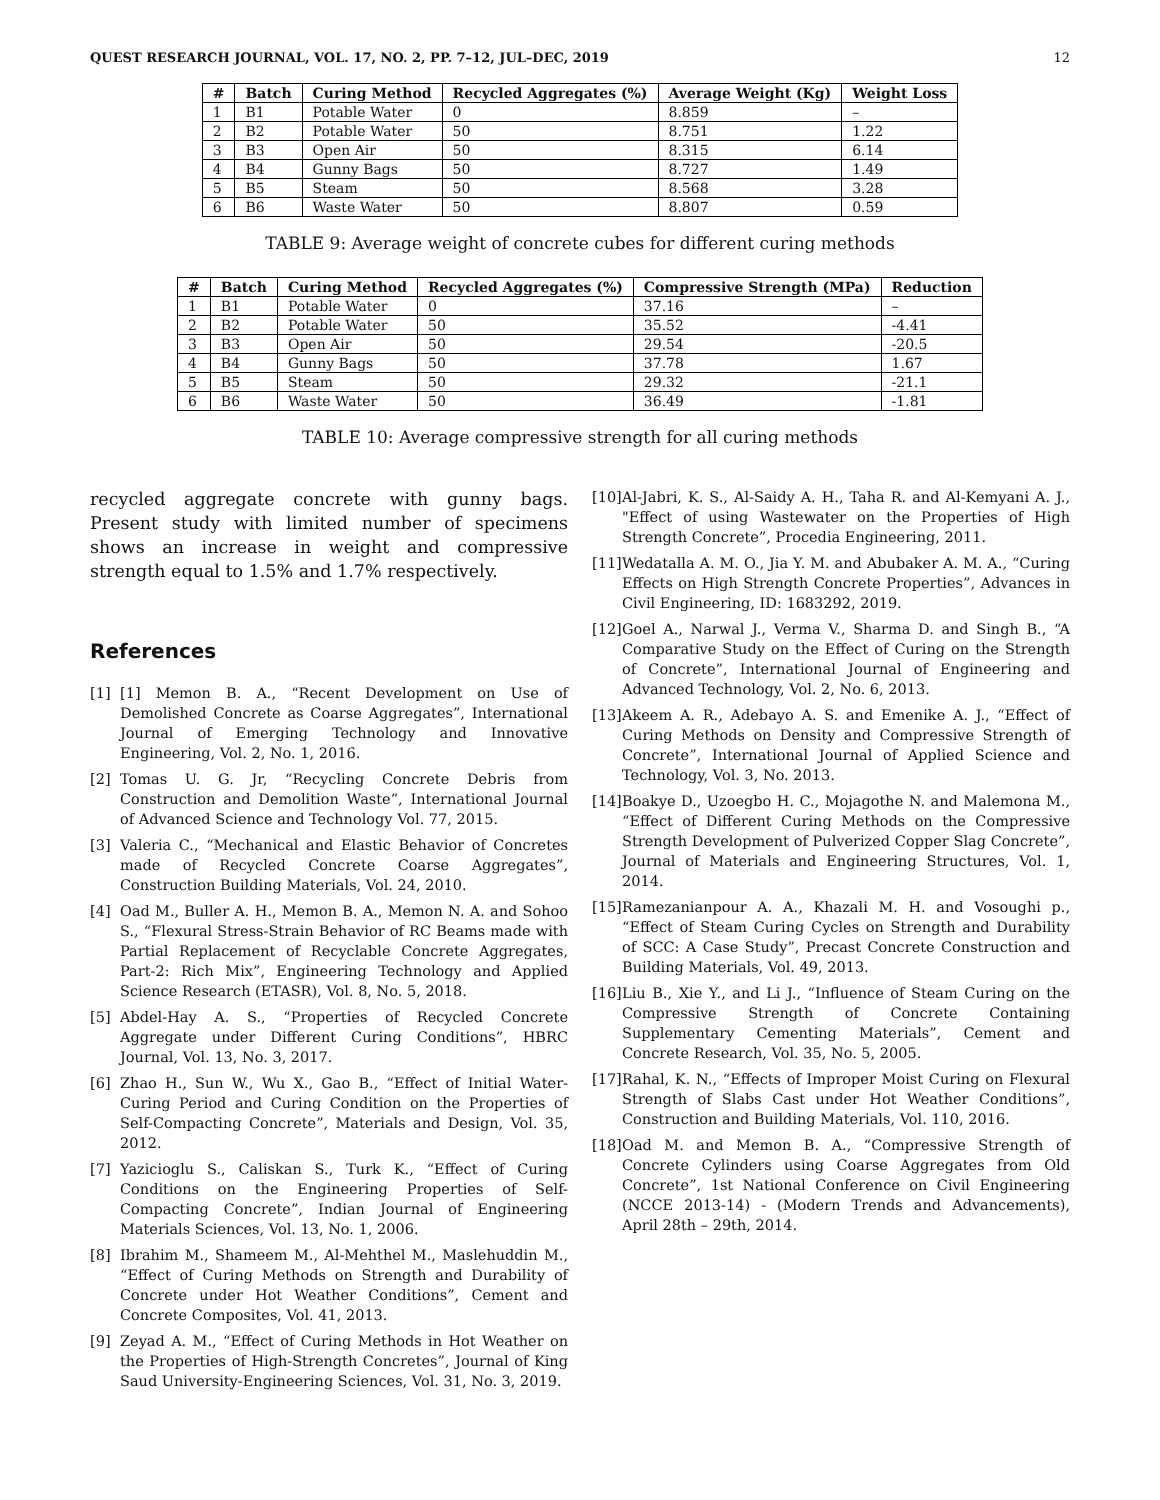QUEST RESEARCH JOURNAL, VOL. 17, NO. 2, PP. 7–12, JUL–DEC, 2019 12
| # | Batch | Curing Method | Recycled Aggregates (%) | Average Weight (Kg) | Weight Loss |
| --- | --- | --- | --- | --- | --- |
| 1 | B1 | Potable Water | 0 | 8.859 | – |
| 2 | B2 | Potable Water | 50 | 8.751 | 1.22 |
| 3 | B3 | Open Air | 50 | 8.315 | 6.14 |
| 4 | B4 | Gunny Bags | 50 | 8.727 | 1.49 |
| 5 | B5 | Steam | 50 | 8.568 | 3.28 |
| 6 | B6 | Waste Water | 50 | 8.807 | 0.59 |
TABLE 9: Average weight of concrete cubes for different curing methods
| # | Batch | Curing Method | Recycled Aggregates (%) | Compressive Strength (MPa) | Reduction |
| --- | --- | --- | --- | --- | --- |
| 1 | B1 | Potable Water | 0 | 37.16 | – |
| 2 | B2 | Potable Water | 50 | 35.52 | -4.41 |
| 3 | B3 | Open Air | 50 | 29.54 | -20.5 |
| 4 | B4 | Gunny Bags | 50 | 37.78 | 1.67 |
| 5 | B5 | Steam | 50 | 29.32 | -21.1 |
| 6 | B6 | Waste Water | 50 | 36.49 | -1.81 |
TABLE 10: Average compressive strength for all curing methods
recycled aggregate concrete with gunny bags. Present study with limited number of specimens shows an increase in weight and compressive strength equal to 1.5% and 1.7% respectively.
References
[1] [1] Memon B. A., “Recent Development on Use of Demolished Concrete as Coarse Aggregates”, International Journal of Emerging Technology and Innovative Engineering, Vol. 2, No. 1, 2016.
[2] Tomas U. G. Jr, “Recycling Concrete Debris from Construction and Demolition Waste”, International Journal of Advanced Science and Technology Vol. 77, 2015.
[3] Valeria C., “Mechanical and Elastic Behavior of Concretes made of Recycled Concrete Coarse Aggregates”, Construction Building Materials, Vol. 24, 2010.
[4] Oad M., Buller A. H., Memon B. A., Memon N. A. and Sohoo S., “Flexural Stress-Strain Behavior of RC Beams made with Partial Replacement of Recyclable Concrete Aggregates, Part-2: Rich Mix”, Engineering Technology and Applied Science Research (ETASR), Vol. 8, No. 5, 2018.
[5] Abdel-Hay A. S., “Properties of Recycled Concrete Aggregate under Different Curing Conditions”, HBRC Journal, Vol. 13, No. 3, 2017.
[6] Zhao H., Sun W., Wu X., Gao B., “Effect of Initial Water-Curing Period and Curing Condition on the Properties of Self-Compacting Concrete”, Materials and Design, Vol. 35, 2012.
[7] Yazicioglu S., Caliskan S., Turk K., “Effect of Curing Conditions on the Engineering Properties of Self-Compacting Concrete”, Indian Journal of Engineering Materials Sciences, Vol. 13, No. 1, 2006.
[8] Ibrahim M., Shameem M., Al-Mehthel M., Maslehuddin M., “Effect of Curing Methods on Strength and Durability of Concrete under Hot Weather Conditions”, Cement and Concrete Composites, Vol. 41, 2013.
[9] Zeyad A. M., “Effect of Curing Methods in Hot Weather on the Properties of High-Strength Concretes”, Journal of King Saud University-Engineering Sciences, Vol. 31, No. 3, 2019.
[10] Al-Jabri, K. S., Al-Saidy A. H., Taha R. and Al-Kemyani A. J., "Effect of using Wastewater on the Properties of High Strength Concrete”, Procedia Engineering, 2011.
[11] Wedatalla A. M. O., Jia Y. M. and Abubaker A. M. A., “Curing Effects on High Strength Concrete Properties”, Advances in Civil Engineering, ID: 1683292, 2019.
[12] Goel A., Narwal J., Verma V., Sharma D. and Singh B., “A Comparative Study on the Effect of Curing on the Strength of Concrete”, International Journal of Engineering and Advanced Technology, Vol. 2, No. 6, 2013.
[13] Akeem A. R., Adebayo A. S. and Emenike A. J., “Effect of Curing Methods on Density and Compressive Strength of Concrete”, International Journal of Applied Science and Technology, Vol. 3, No. 2013.
[14] Boakye D., Uzoegbo H. C., Mojagothe N. and Malemona M., “Effect of Different Curing Methods on the Compressive Strength Development of Pulverized Copper Slag Concrete”, Journal of Materials and Engineering Structures, Vol. 1, 2014.
[15] Ramezanianpour A. A., Khazali M. H. and Vosoughi p., “Effect of Steam Curing Cycles on Strength and Durability of SCC: A Case Study”, Precast Concrete Construction and Building Materials, Vol. 49, 2013.
[16] Liu B., Xie Y., and Li J., “Influence of Steam Curing on the Compressive Strength of Concrete Containing Supplementary Cementing Materials”, Cement and Concrete Research, Vol. 35, No. 5, 2005.
[17] Rahal, K. N., “Effects of Improper Moist Curing on Flexural Strength of Slabs Cast under Hot Weather Conditions”, Construction and Building Materials, Vol. 110, 2016.
[18] Oad M. and Memon B. A., “Compressive Strength of Concrete Cylinders using Coarse Aggregates from Old Concrete”, 1st National Conference on Civil Engineering (NCCE 2013-14) - (Modern Trends and Advancements), April 28th – 29th, 2014.